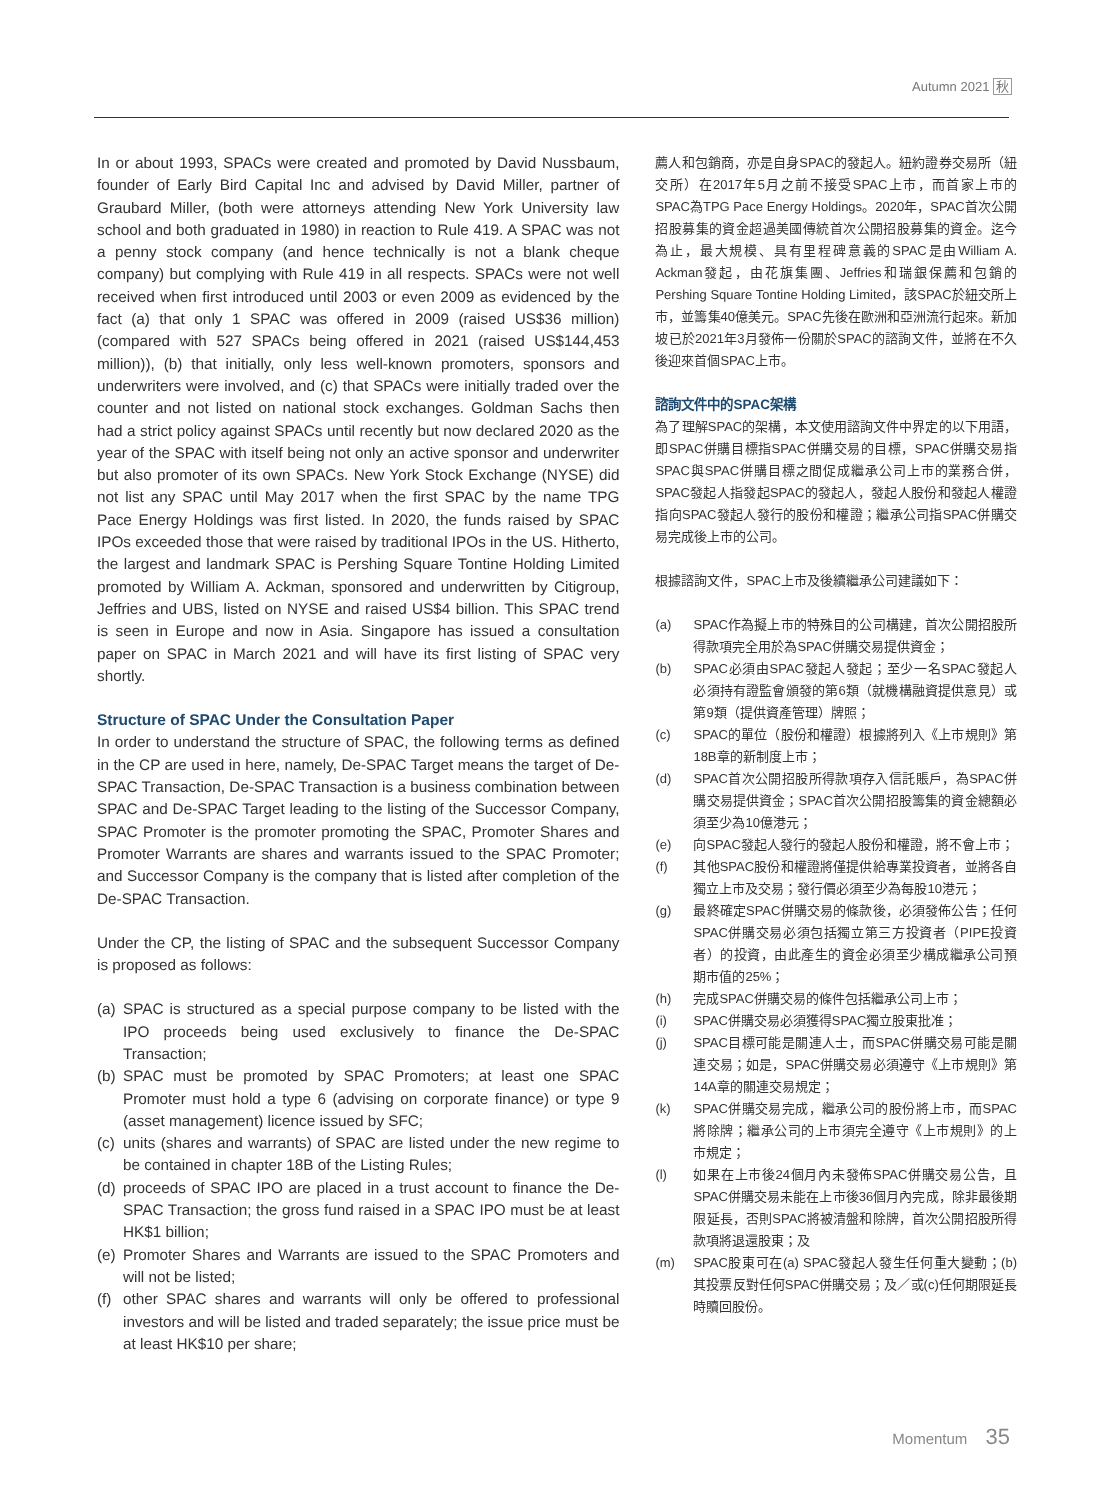Autumn 2021 秋
In or about 1993, SPACs were created and promoted by David Nussbaum, founder of Early Bird Capital Inc and advised by David Miller, partner of Graubard Miller, (both were attorneys attending New York University law school and both graduated in 1980) in reaction to Rule 419. A SPAC was not a penny stock company (and hence technically is not a blank cheque company) but complying with Rule 419 in all respects. SPACs were not well received when first introduced until 2003 or even 2009 as evidenced by the fact (a) that only 1 SPAC was offered in 2009 (raised US$36 million) (compared with 527 SPACs being offered in 2021 (raised US$144,453 million)), (b) that initially, only less well-known promoters, sponsors and underwriters were involved, and (c) that SPACs were initially traded over the counter and not listed on national stock exchanges. Goldman Sachs then had a strict policy against SPACs until recently but now declared 2020 as the year of the SPAC with itself being not only an active sponsor and underwriter but also promoter of its own SPACs. New York Stock Exchange (NYSE) did not list any SPAC until May 2017 when the first SPAC by the name TPG Pace Energy Holdings was first listed. In 2020, the funds raised by SPAC IPOs exceeded those that were raised by traditional IPOs in the US. Hitherto, the largest and landmark SPAC is Pershing Square Tontine Holding Limited promoted by William A. Ackman, sponsored and underwritten by Citigroup, Jeffries and UBS, listed on NYSE and raised US$4 billion. This SPAC trend is seen in Europe and now in Asia. Singapore has issued a consultation paper on SPAC in March 2021 and will have its first listing of SPAC very shortly.
Structure of SPAC Under the Consultation Paper
In order to understand the structure of SPAC, the following terms as defined in the CP are used in here, namely, De-SPAC Target means the target of De-SPAC Transaction, De-SPAC Transaction is a business combination between SPAC and De-SPAC Target leading to the listing of the Successor Company, SPAC Promoter is the promoter promoting the SPAC, Promoter Shares and Promoter Warrants are shares and warrants issued to the SPAC Promoter; and Successor Company is the company that is listed after completion of the De-SPAC Transaction.
Under the CP, the listing of SPAC and the subsequent Successor Company is proposed as follows:
(a) SPAC is structured as a special purpose company to be listed with the IPO proceeds being used exclusively to finance the De-SPAC Transaction;
(b) SPAC must be promoted by SPAC Promoters; at least one SPAC Promoter must hold a type 6 (advising on corporate finance) or type 9 (asset management) licence issued by SFC;
(c) units (shares and warrants) of SPAC are listed under the new regime to be contained in chapter 18B of the Listing Rules;
(d) proceeds of SPAC IPO are placed in a trust account to finance the De-SPAC Transaction; the gross fund raised in a SPAC IPO must be at least HK$1 billion;
(e) Promoter Shares and Warrants are issued to the SPAC Promoters and will not be listed;
(f) other SPAC shares and warrants will only be offered to professional investors and will be listed and traded separately; the issue price must be at least HK$10 per share;
薦人和包銷商，亦是自身SPAC的發起人。紐約證券交易所（紐交所）在2017年5月之前不接受SPAC上市，而首家上市的SPAC為TPG Pace Energy Holdings。2020年，SPAC首次公開招股募集的資金超過美國傳統首次公開招股募集的資金。迄今為止，最大規模、具有里程碑意義的SPAC是由William A. Ackman發起，由花旗集團、Jeffries和瑞銀保薦和包銷的Pershing Square Tontine Holding Limited，該SPAC於紐交所上市，並籌集40億美元。SPAC先後在歐洲和亞洲流行起來。新加坡已於2021年3月發佈一份關於SPAC的諮詢文件，並將在不久後迎來首個SPAC上市。
諮詢文件中的SPAC架構
為了理解SPAC的架構，本文使用諮詢文件中界定的以下用語，即SPAC併購目標指SPAC併購交易的目標，SPAC併購交易指SPAC與SPAC併購目標之間促成繼承公司上市的業務合併，SPAC發起人指發起SPAC的發起人，發起人股份和發起人權證指向SPAC發起人發行的股份和權證；繼承公司指SPAC併購交易完成後上市的公司。
根據諮詢文件，SPAC上市及後續繼承公司建議如下：
(a) SPAC作為擬上市的特殊目的公司構建，首次公開招股所得款項完全用於為SPAC併購交易提供資金；
(b) SPAC必須由SPAC發起人發起；至少一名SPAC發起人必須持有證監會頒發的第6類（就機構融資提供意見）或第9類（提供資產管理）牌照；
(c) SPAC的單位（股份和權證）根據將列入《上市規則》第18B章的新制度上市；
(d) SPAC首次公開招股所得款項存入信託賬戶，為SPAC併購交易提供資金；SPAC首次公開招股籌集的資金總額必須至少為10億港元；
(e) 向SPAC發起人發行的發起人股份和權證，將不會上市；
(f) 其他SPAC股份和權證將僅提供給專業投資者，並將各自獨立上市及交易；發行價必須至少為每股10港元；
(g) 最終確定SPAC併購交易的條款後，必須發佈公告；任何SPAC併購交易必須包括獨立第三方投資者（PIPE投資者）的投資，由此產生的資金必須至少構成繼承公司預期市值的25%；
(h) 完成SPAC併購交易的條件包括繼承公司上市；
(i) SPAC併購交易必須獲得SPAC獨立股東批准；
(j) SPAC目標可能是關連人士，而SPAC併購交易可能是關連交易；如是，SPAC併購交易必須遵守《上市規則》第14A章的關連交易規定；
(k) SPAC併購交易完成，繼承公司的股份將上市，而SPAC將除牌；繼承公司的上市須完全遵守《上市規則》的上市規定；
(l) 如果在上市後24個月內未發佈SPAC併購交易公告，且SPAC併購交易未能在上市後36個月內完成，除非最後期限延長，否則SPAC將被清盤和除牌，首次公開招股所得款項將退還股東；及
(m) SPAC股東可在(a) SPAC發起人發生任何重大變動；(b)其投票反對任何SPAC併購交易；及／或(c)任何期限延長時贖回股份。
Momentum 35